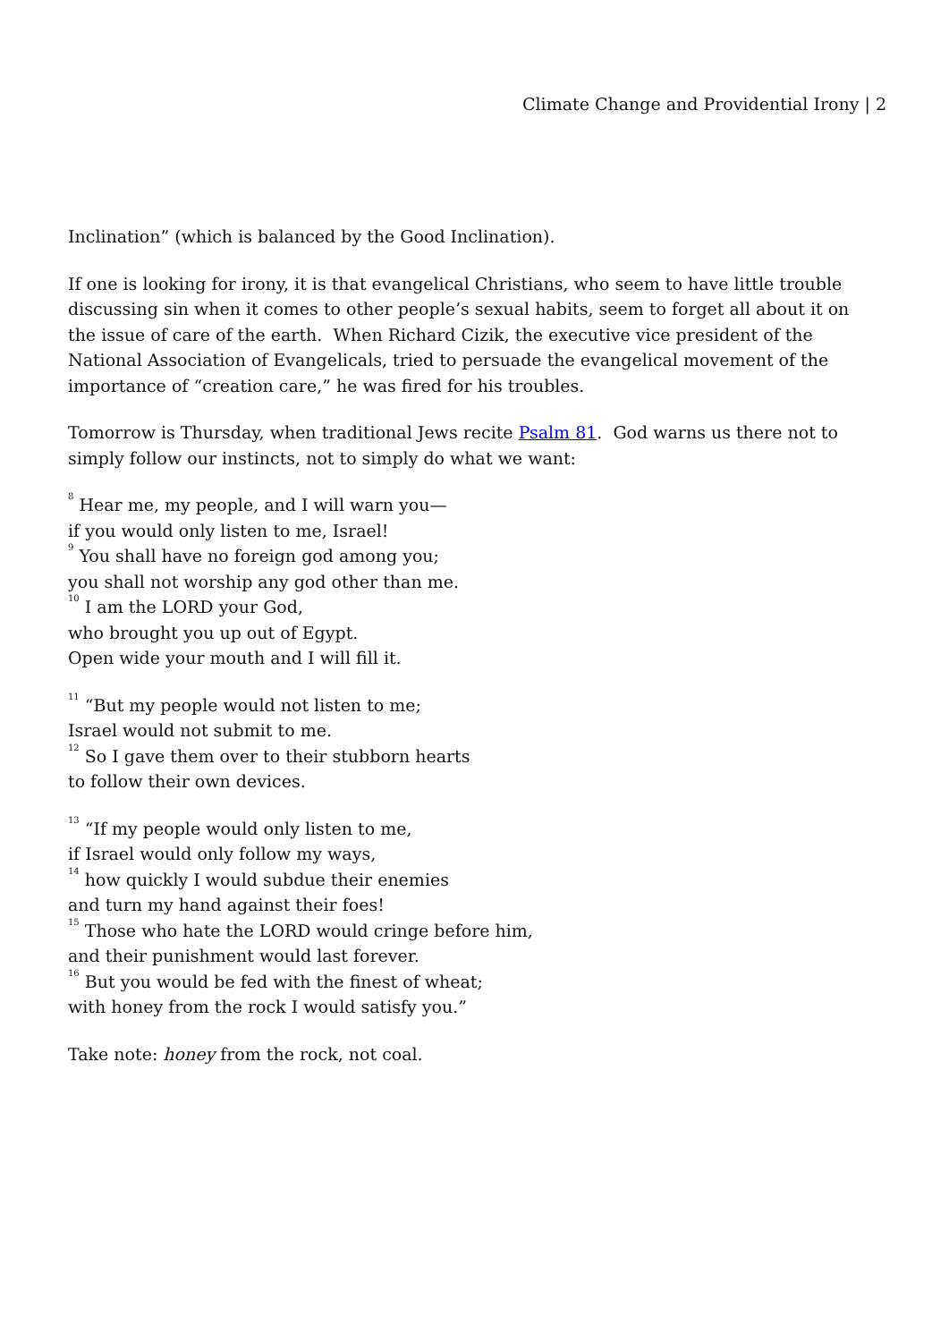Climate Change and Providential Irony | 2
Inclination” (which is balanced by the Good Inclination).
If one is looking for irony, it is that evangelical Christians, who seem to have little trouble discussing sin when it comes to other people’s sexual habits, seem to forget all about it on the issue of care of the earth. When Richard Cizik, the executive vice president of the National Association of Evangelicals, tried to persuade the evangelical movement of the importance of “creation care,” he was fired for his troubles.
Tomorrow is Thursday, when traditional Jews recite Psalm 81. God warns us there not to simply follow our instincts, not to simply do what we want:
<sup>8</sup> Hear me, my people, and I will warn you—
if you would only listen to me, Israel!
<sup>9</sup> You shall have no foreign god among you;
you shall not worship any god other than me.
<sup>10</sup> I am the LORD your God,
who brought you up out of Egypt.
Open wide your mouth and I will fill it.
<sup>11</sup> “But my people would not listen to me;
Israel would not submit to me.
<sup>12</sup> So I gave them over to their stubborn hearts
to follow their own devices.
<sup>13</sup> “If my people would only listen to me,
if Israel would only follow my ways,
<sup>14</sup> how quickly I would subdue their enemies
and turn my hand against their foes!
<sup>15</sup> Those who hate the LORD would cringe before him,
and their punishment would last forever.
<sup>16</sup> But you would be fed with the finest of wheat;
with honey from the rock I would satisfy you.”
Take note: honey from the rock, not coal.